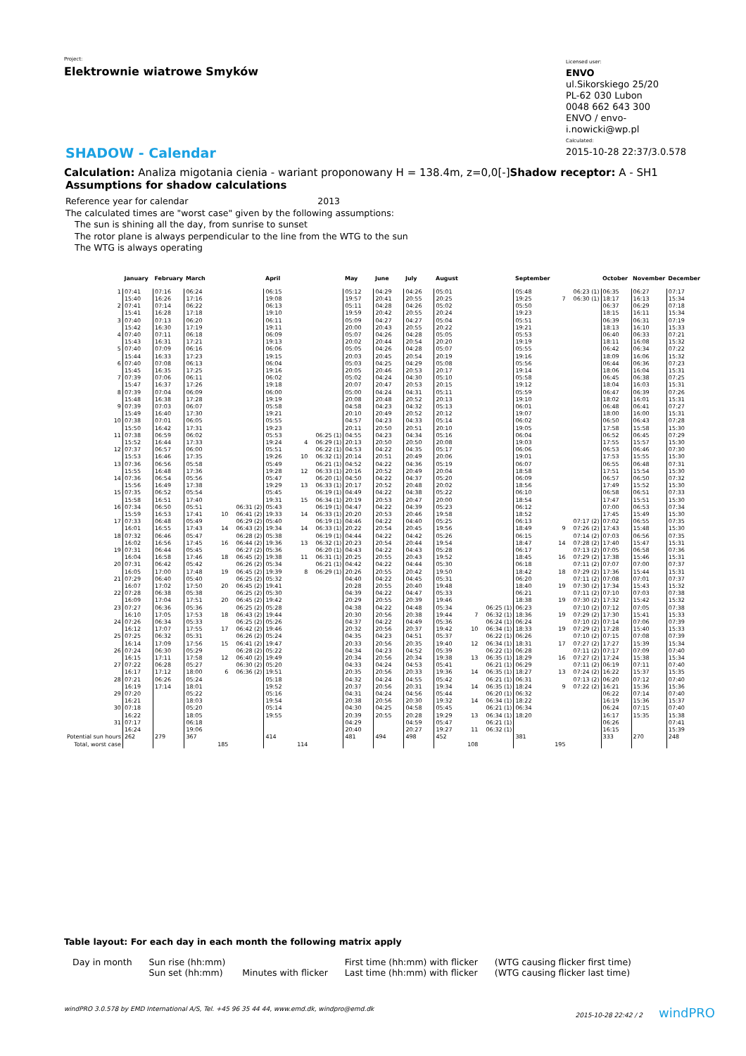Project:
Elektrownie wiatrowe Smyków
Licensed user:
ENVO
ul.Sikorskiego 25/20
PL-62 030 Lubon
0048 662 643 300
ENVO / envo-i.nowicki@wp.pl
Calculated:
2015-10-28 22:37/3.0.578
SHADOW - Calendar
Calculation: Analiza migotania cienia - wariant proponowany H = 138.4m, z=0,0[-]Shadow receptor: A - SH1
Assumptions for shadow calculations
Reference year for calendar 2013
The calculated times are "worst case" given by the following assumptions:
The sun is shining all the day, from sunrise to sunset
The rotor plane is always perpendicular to the line from the WTG to the sun
The WTG is always operating
| | January | February | March | | | April | | | May | June | July | August | | | September | | | October | November | December |
| --- | --- | --- | --- | --- | --- | --- | --- | --- | --- | --- | --- | --- | --- | --- | --- | --- | --- | --- | --- | --- |
| 1 | 07:41 | 07:16 | 06:24 | | | 06:15 | | | 05:12 | 04:29 | 04:26 | 05:01 | | | 05:48 | | 06:23 (1) | 06:35 | 06:27 | 07:17 |
| | 15:40 | 16:26 | 17:16 | | | 19:08 | | | 19:57 | 20:41 | 20:55 | 20:25 | | | 19:25 | 7 | 06:30 (1) | 18:17 | 16:13 | 15:34 |
| 2 | 07:41 | 07:14 | 06:22 | | | 06:13 | | | 05:11 | 04:28 | 04:26 | 05:02 | | | 05:50 | | | 06:37 | 06:29 | 07:18 |
| | 15:41 | 16:28 | 17:18 | | | 19:10 | | | 19:59 | 20:42 | 20:55 | 20:24 | | | 19:23 | | | 18:15 | 16:11 | 15:34 |
| 3 | 07:40 | 07:13 | 06:20 | | | 06:11 | | | 05:09 | 04:27 | 04:27 | 05:04 | | | 05:51 | | | 06:39 | 06:31 | 07:19 |
| | 15:42 | 16:30 | 17:19 | | | 19:11 | | | 20:00 | 20:43 | 20:55 | 20:22 | | | 19:21 | | | 18:13 | 16:10 | 15:33 |
| 4 | 07:40 | 07:11 | 06:18 | | | 06:09 | | | 05:07 | 04:26 | 04:28 | 05:05 | | | 05:53 | | | 06:40 | 06:33 | 07:21 |
| | 15:43 | 16:31 | 17:21 | | | 19:13 | | | 20:02 | 20:44 | 20:54 | 20:20 | | | 19:19 | | | 18:11 | 16:08 | 15:32 |
| 5 | 07:40 | 07:09 | 06:16 | | | 06:06 | | | 05:05 | 04:26 | 04:28 | 05:07 | | | 05:55 | | | 06:42 | 06:34 | 07:22 |
| | 15:44 | 16:33 | 17:23 | | | 19:15 | | | 20:03 | 20:45 | 20:54 | 20:19 | | | 19:16 | | | 18:09 | 16:06 | 15:32 |
| 6 | 07:40 | 07:08 | 06:13 | | | 06:04 | | | 05:03 | 04:25 | 04:29 | 05:08 | | | 05:56 | | | 06:44 | 06:36 | 07:23 |
| | 15:45 | 16:35 | 17:25 | | | 19:16 | | | 20:05 | 20:46 | 20:53 | 20:17 | | | 19:14 | | | 18:06 | 16:04 | 15:31 |
| 7 | 07:39 | 07:06 | 06:11 | | | 06:02 | | | 05:02 | 04:24 | 04:30 | 05:10 | | | 05:58 | | | 06:45 | 06:38 | 07:25 |
| | 15:47 | 16:37 | 17:26 | | | 19:18 | | | 20:07 | 20:47 | 20:53 | 20:15 | | | 19:12 | | | 18:04 | 16:03 | 15:31 |
| 8 | 07:39 | 07:04 | 06:09 | | | 06:00 | | | 05:00 | 04:24 | 04:31 | 05:11 | | | 05:59 | | | 06:47 | 06:39 | 07:26 |
| | 15:48 | 16:38 | 17:28 | | | 19:19 | | | 20:08 | 20:48 | 20:52 | 20:13 | | | 19:10 | | | 18:02 | 16:01 | 15:31 |
| 9 | 07:39 | 07:03 | 06:07 | | | 05:58 | | | 04:58 | 04:23 | 04:32 | 05:13 | | | 06:01 | | | 06:48 | 06:41 | 07:27 |
| | 15:49 | 16:40 | 17:30 | | | 19:21 | | | 20:10 | 20:49 | 20:52 | 20:12 | | | 19:07 | | | 18:00 | 16:00 | 15:31 |
| 10 | 07:38 | 07:01 | 06:05 | | | 05:55 | | | 04:57 | 04:23 | 04:33 | 05:14 | | | 06:02 | | | 06:50 | 06:43 | 07:28 |
| | 15:50 | 16:42 | 17:31 | | | 19:23 | | | 20:11 | 20:50 | 20:51 | 20:10 | | | 19:05 | | | 17:58 | 15:58 | 15:30 |
| 11 | 07:38 | 06:59 | 06:02 | | | 05:53 | | 06:25 (1) | 04:55 | 04:23 | 04:34 | 05:16 | | | 06:04 | | | 06:52 | 06:45 | 07:29 |
| | 15:52 | 16:44 | 17:33 | | | 19:24 | 4 | 06:29 (1) | 20:13 | 20:50 | 20:50 | 20:08 | | | 19:03 | | | 17:55 | 15:57 | 15:30 |
| 12 | 07:37 | 06:57 | 06:00 | | | 05:51 | | 06:22 (1) | 04:53 | 04:22 | 04:35 | 05:17 | | | 06:06 | | | 06:53 | 06:46 | 07:30 |
| | 15:53 | 16:46 | 17:35 | | | 19:26 | 10 | 06:32 (1) | 20:14 | 20:51 | 20:49 | 20:06 | | | 19:01 | | | 17:53 | 15:55 | 15:30 |
| 13 | 07:36 | 06:56 | 05:58 | | | 05:49 | | 06:21 (1) | 04:52 | 04:22 | 04:36 | 05:19 | | | 06:07 | | | 06:55 | 06:48 | 07:31 |
| | 15:55 | 16:48 | 17:36 | | | 19:28 | 12 | 06:33 (1) | 20:16 | 20:52 | 20:49 | 20:04 | | | 18:58 | | | 17:51 | 15:54 | 15:30 |
| 14 | 07:36 | 06:54 | 05:56 | | | 05:47 | | 06:20 (1) | 04:50 | 04:22 | 04:37 | 05:20 | | | 06:09 | | | 06:57 | 06:50 | 07:32 |
| | 15:56 | 16:49 | 17:38 | | | 19:29 | 13 | 06:33 (1) | 20:17 | 20:52 | 20:48 | 20:02 | | | 18:56 | | | 17:49 | 15:52 | 15:30 |
| 15 | 07:35 | 06:52 | 05:54 | | | 05:45 | | 06:19 (1) | 04:49 | 04:22 | 04:38 | 05:22 | | | 06:10 | | | 06:58 | 06:51 | 07:33 |
| | 15:58 | 16:51 | 17:40 | | | 19:31 | 15 | 06:34 (1) | 20:19 | 20:53 | 20:47 | 20:00 | | | 18:54 | | | 17:47 | 15:51 | 15:30 |
| 16 | 07:34 | 06:50 | 05:51 | | 06:31 (2) | 05:43 | | 06:19 (1) | 04:47 | 04:22 | 04:39 | 05:23 | | | 06:12 | | | 07:00 | 06:53 | 07:34 |
| | 15:59 | 16:53 | 17:41 | 10 | 06:41 (2) | 19:33 | 14 | 06:33 (1) | 20:20 | 20:53 | 20:46 | 19:58 | | | 18:52 | | | 17:45 | 15:49 | 15:30 |
| 17 | 07:33 | 06:48 | 05:49 | | 06:29 (2) | 05:40 | | 06:19 (1) | 04:46 | 04:22 | 04:40 | 05:25 | | | 06:13 | | 07:17 (2) | 07:02 | 06:55 | 07:35 |
| | 16:01 | 16:55 | 17:43 | 14 | 06:43 (2) | 19:34 | 14 | 06:33 (1) | 20:22 | 20:54 | 20:45 | 19:56 | | | 18:49 | 9 | 07:26 (2) | 17:43 | 15:48 | 15:30 |
| 18 | 07:32 | 06:46 | 05:47 | | 06:28 (2) | 05:38 | | 06:19 (1) | 04:44 | 04:22 | 04:42 | 05:26 | | | 06:15 | | 07:14 (2) | 07:03 | 06:56 | 07:35 |
| | 16:02 | 16:56 | 17:45 | 16 | 06:44 (2) | 19:36 | 13 | 06:32 (1) | 20:23 | 20:54 | 20:44 | 19:54 | | | 18:47 | 14 | 07:28 (2) | 17:40 | 15:47 | 15:31 |
| 19 | 07:31 | 06:44 | 05:45 | | 06:27 (2) | 05:36 | | 06:20 (1) | 04:43 | 04:22 | 04:43 | 05:28 | | | 06:17 | | 07:13 (2) | 07:05 | 06:58 | 07:36 |
| | 16:04 | 16:58 | 17:46 | 18 | 06:45 (2) | 19:38 | 11 | 06:31 (1) | 20:25 | 20:55 | 20:43 | 19:52 | | | 18:45 | 16 | 07:29 (2) | 17:38 | 15:46 | 15:31 |
| 20 | 07:31 | 06:42 | 05:42 | | 06:26 (2) | 05:34 | | 06:21 (1) | 04:42 | 04:22 | 04:44 | 05:30 | | | 06:18 | | 07:11 (2) | 07:07 | 07:00 | 07:37 |
| | 16:05 | 17:00 | 17:48 | 19 | 06:45 (2) | 19:39 | 8 | 06:29 (1) | 20:26 | 20:55 | 20:42 | 19:50 | | | 18:42 | 18 | 07:29 (2) | 17:36 | 15:44 | 15:31 |
| 21 | 07:29 | 06:40 | 05:40 | | 06:25 (2) | 05:32 | | | 04:40 | 04:22 | 04:45 | 05:31 | | | 06:20 | | 07:11 (2) | 07:08 | 07:01 | 07:37 |
| | 16:07 | 17:02 | 17:50 | 20 | 06:45 (2) | 19:41 | | | 20:28 | 20:55 | 20:40 | 19:48 | | | 18:40 | 19 | 07:30 (2) | 17:34 | 15:43 | 15:32 |
| 22 | 07:28 | 06:38 | 05:38 | | 06:25 (2) | 05:30 | | | 04:39 | 04:22 | 04:47 | 05:33 | | | 06:21 | | 07:11 (2) | 07:10 | 07:03 | 07:38 |
| | 16:09 | 17:04 | 17:51 | 20 | 06:45 (2) | 19:42 | | | 20:29 | 20:55 | 20:39 | 19:46 | | | 18:38 | 19 | 07:30 (2) | 17:32 | 15:42 | 15:32 |
| 23 | 07:27 | 06:36 | 05:36 | | 06:25 (2) | 05:28 | | | 04:38 | 04:22 | 04:48 | 05:34 | | 06:25 (1) | 06:23 | | 07:10 (2) | 07:12 | 07:05 | 07:38 |
| | 16:10 | 17:05 | 17:53 | 18 | 06:43 (2) | 19:44 | | | 20:30 | 20:56 | 20:38 | 19:44 | 7 | 06:32 (1) | 18:36 | 19 | 07:29 (2) | 17:30 | 15:41 | 15:33 |
| 24 | 07:26 | 06:34 | 05:33 | | 06:25 (2) | 05:26 | | | 04:37 | 04:22 | 04:49 | 05:36 | | 06:24 (1) | 06:24 | | 07:10 (2) | 07:14 | 07:06 | 07:39 |
| | 16:12 | 17:07 | 17:55 | 17 | 06:42 (2) | 19:46 | | | 20:32 | 20:56 | 20:37 | 19:42 | 10 | 06:34 (1) | 18:33 | 19 | 07:29 (2) | 17:28 | 15:40 | 15:33 |
| 25 | 07:25 | 06:32 | 05:31 | | 06:26 (2) | 05:24 | | | 04:35 | 04:23 | 04:51 | 05:37 | | 06:22 (1) | 06:26 | | 07:10 (2) | 07:15 | 07:08 | 07:39 |
| | 16:14 | 17:09 | 17:56 | 15 | 06:41 (2) | 19:47 | | | 20:33 | 20:56 | 20:35 | 19:40 | 12 | 06:34 (1) | 18:31 | 17 | 07:27 (2) | 17:27 | 15:39 | 15:34 |
| 26 | 07:24 | 06:30 | 05:29 | | 06:28 (2) | 05:22 | | | 04:34 | 04:23 | 04:52 | 05:39 | | 06:22 (1) | 06:28 | | 07:11 (2) | 07:17 | 07:09 | 07:40 |
| | 16:15 | 17:11 | 17:58 | 12 | 06:40 (2) | 19:49 | | | 20:34 | 20:56 | 20:34 | 19:38 | 13 | 06:35 (1) | 18:29 | 16 | 07:27 (2) | 17:24 | 15:38 | 15:34 |
| 27 | 07:22 | 06:28 | 05:27 | | 06:30 (2) | 05:20 | | | 04:33 | 04:24 | 04:53 | 05:41 | | 06:21 (1) | 06:29 | | 07:11 (2) | 06:19 | 07:11 | 07:40 |
| | 16:17 | 17:12 | 18:00 | 6 | 06:36 (2) | 19:51 | | | 20:35 | 20:56 | 20:33 | 19:36 | 14 | 06:35 (1) | 18:27 | 13 | 07:24 (2) | 16:22 | 15:37 | 15:35 |
| 28 | 07:21 | 06:26 | 05:24 | | | 05:18 | | | 04:32 | 04:24 | 04:55 | 05:42 | | 06:21 (1) | 06:31 | | 07:13 (2) | 06:20 | 07:12 | 07:40 |
| | 16:19 | 17:14 | 18:01 | | | 19:52 | | | 20:37 | 20:56 | 20:31 | 19:34 | 14 | 06:35 (1) | 18:24 | 9 | 07:22 (2) | 16:21 | 15:36 | 15:36 |
| 29 | 07:20 | | 05:22 | | | 05:16 | | | 04:31 | 04:24 | 04:56 | 05:44 | | 06:20 (1) | 06:32 | | | 06:22 | 07:14 | 07:40 |
| | 16:21 | | 18:03 | | | 19:54 | | | 20:38 | 20:56 | 20:30 | 19:32 | 14 | 06:34 (1) | 18:22 | | | 16:19 | 15:36 | 15:37 |
| 30 | 07:18 | | 05:20 | | | 05:14 | | | 04:30 | 04:25 | 04:58 | 05:45 | | 06:21 (1) | 06:34 | | | 06:24 | 07:15 | 07:40 |
| | 16:22 | | 18:05 | | | 19:55 | | | 20:39 | 20:55 | 20:28 | 19:29 | 13 | 06:34 (1) | 18:20 | | | 16:17 | 15:35 | 15:38 |
| 31 | 07:17 | | 06:18 | | | | | | 04:29 | | 04:59 | 05:47 | | 06:21 (1) | | | | 06:26 | | 07:41 |
| | 16:24 | | 19:06 | | | | | | 20:40 | | 20:27 | 19:27 | 11 | 06:32 (1) | | | | 16:15 | | 15:39 |
| Potential sun hours | 262 | 279 | 367 | | | 414 | | | 481 | 494 | 498 | 452 | | | 381 | | | 333 | 270 | 248 |
| Total, worst case | | | | 185 | | | 114 | | | | | | 108 | | | 195 | | | | |
Table layout: For each day in each month the following matrix apply
| Day in month | Sun rise (hh:mm) Sun set (hh:mm) | Minutes with flicker | First time (hh:mm) with flicker Last time (hh:mm) with flicker | (WTG causing flicker first time) (WTG causing flicker last time) |
windPRO 3.0.578 by EMD International A/S, Tel. +45 96 35 44 44, www.emd.dk, windpro@emd.dk 2015-10-28 22:42 / 2 windPRO